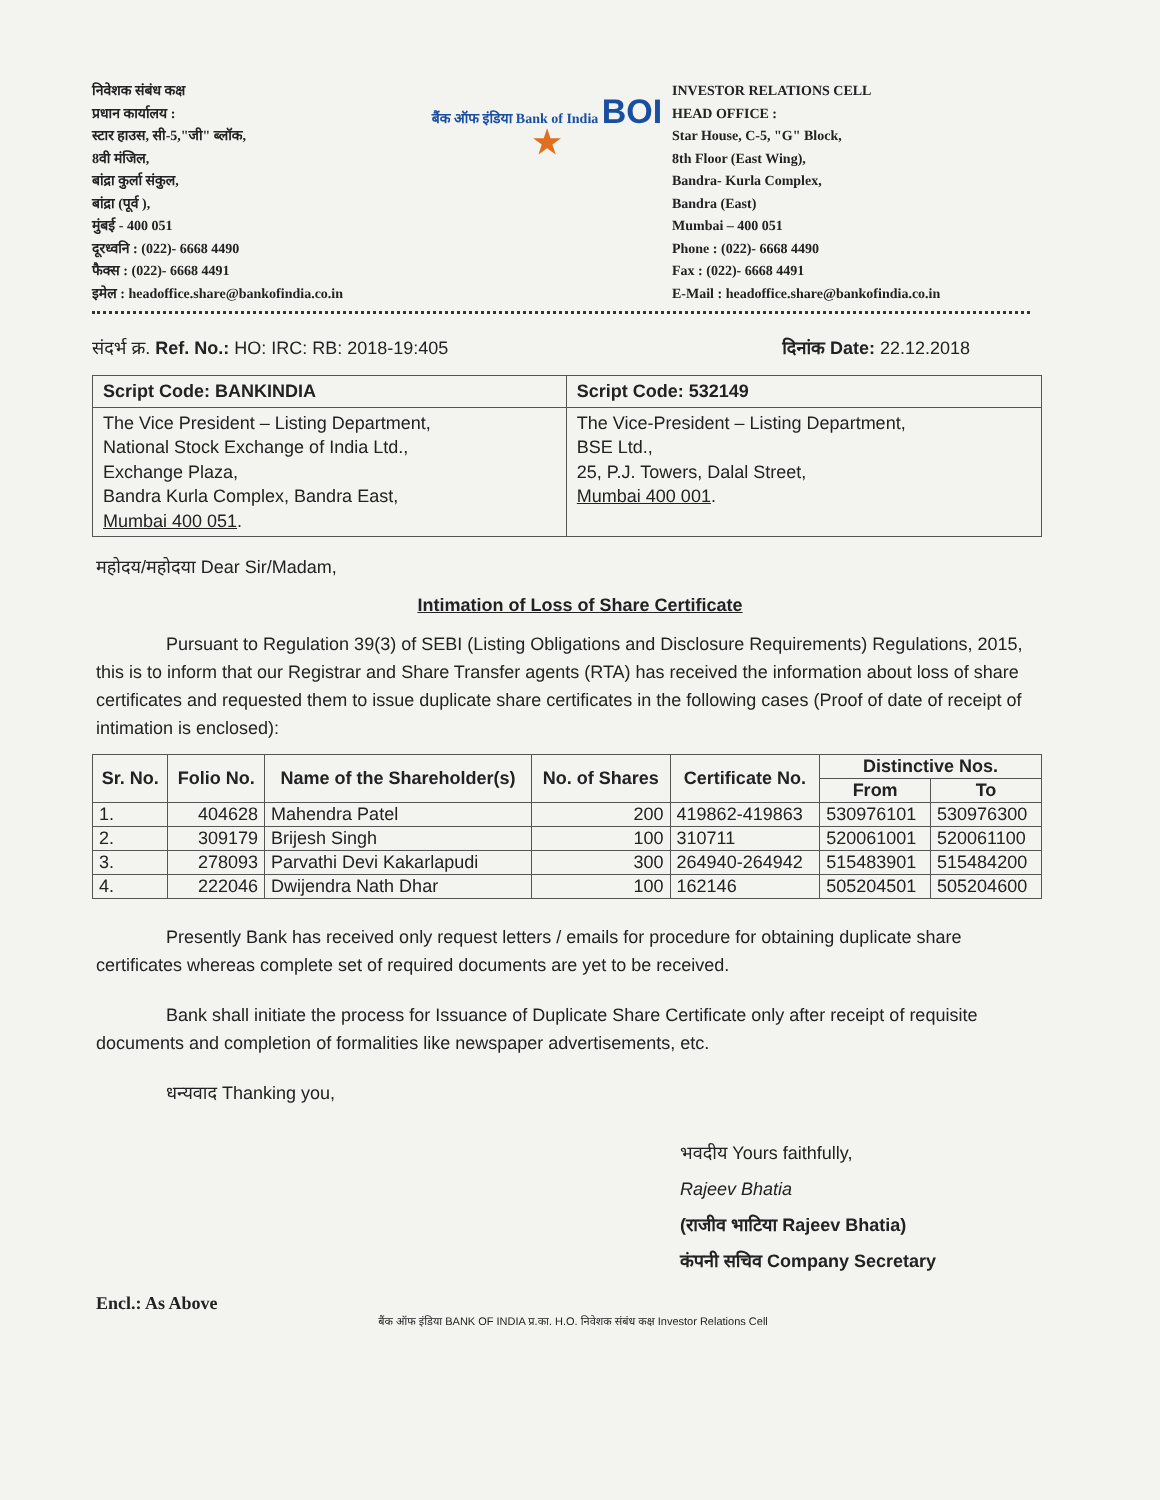निवेशक संबंध कक्ष
प्रधान कार्यालय :
स्टार हाउस, सी-5,"जी" ब्लॉक,
8वी मंजिल,
बांद्रा कुर्ला संकुल,
बांद्रा (पूर्व ),
मुंबई - 400 051
दूरध्वनि : (022)- 6668 4490
फैक्स : (022)- 6668 4491
इमेल : headoffice.share@bankofindia.co.in
बैंक ऑफ इंडिया Bank of India BOI ★
INVESTOR RELATIONS CELL
HEAD OFFICE :
Star House, C-5, "G" Block,
8th Floor (East Wing),
Bandra- Kurla Complex,
Bandra (East)
Mumbai – 400 051
Phone : (022)- 6668 4490
Fax : (022)- 6668 4491
E-Mail : headoffice.share@bankofindia.co.in
संदर्भ क्र. Ref. No.: HO: IRC: RB: 2018-19:405
दिनांक Date: 22.12.2018
| Script Code: BANKINDIA | Script Code: 532149 |
| The Vice President – Listing Department, National Stock Exchange of India Ltd., Exchange Plaza, Bandra Kurla Complex, Bandra East, Mumbai 400 051 . | The Vice-President – Listing Department, BSE Ltd., 25, P.J. Towers, Dalal Street, Mumbai 400 001 . |
महोदय/महोदया Dear Sir/Madam,
Intimation of Loss of Share Certificate
Pursuant to Regulation 39(3) of SEBI (Listing Obligations and Disclosure Requirements) Regulations, 2015, this is to inform that our Registrar and Share Transfer agents (RTA) has received the information about loss of share certificates and requested them to issue duplicate share certificates in the following cases (Proof of date of receipt of intimation is enclosed):
| Sr. No. | Folio No. | Name of the Shareholder(s) | No. of Shares | Certificate No. | Distinctive Nos. | |
| --- | --- | --- | --- | --- | --- | --- |
| | | | | | From | To |
| 1. | 404628 | Mahendra Patel | 200 | 419862-419863 | 530976101 | 530976300 |
| 2. | 309179 | Brijesh Singh | 100 | 310711 | 520061001 | 520061100 |
| 3. | 278093 | Parvathi Devi Kakarlapudi | 300 | 264940-264942 | 515483901 | 515484200 |
| 4. | 222046 | Dwijendra Nath Dhar | 100 | 162146 | 505204501 | 505204600 |
Presently Bank has received only request letters / emails for procedure for obtaining duplicate share certificates whereas complete set of required documents are yet to be received.
Bank shall initiate the process for Issuance of Duplicate Share Certificate only after receipt of requisite documents and completion of formalities like newspaper advertisements, etc.
धन्यवाद Thanking you,
भवदीय Yours faithfully,
Rajeev Bhatia
(राजीव भाटिया Rajeev Bhatia)
कंपनी सचिव Company Secretary
Encl.: As Above
बैंक ऑफ इंडिया BANK OF INDIA प्र.का. H.O. निवेशक संबंध कक्ष Investor Relations Cell